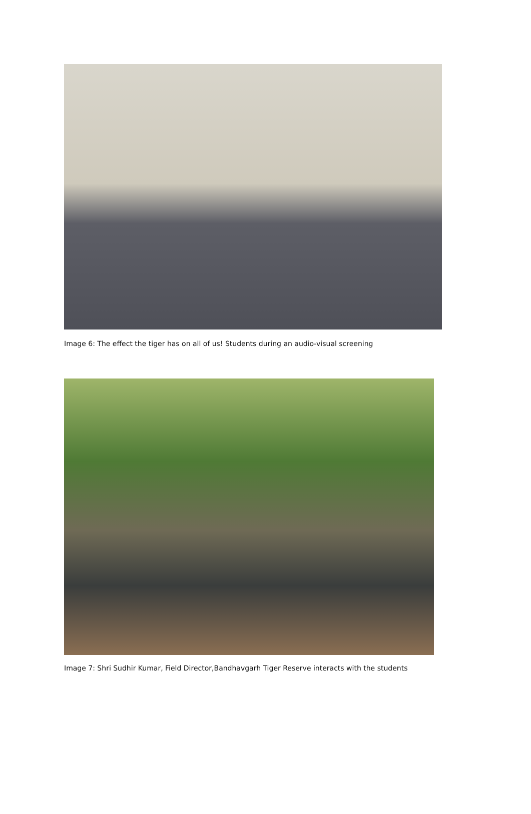Image 6: The effect the tiger has on all of us! Students during an audio-visual screening
Image 7: Shri Sudhir Kumar, Field Director,Bandhavgarh Tiger Reserve interacts with the students